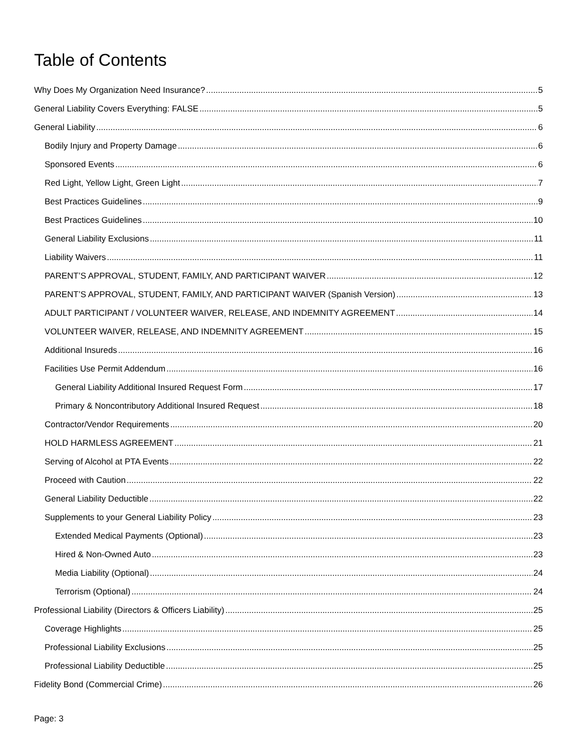Table of Contents
Why Does My Organization Need Insurance? 5
General Liability Covers Everything: FALSE 5
General Liability 6
Bodily Injury and Property Damage 6
Sponsored Events 6
Red Light, Yellow Light, Green Light 7
Best Practices Guidelines 9
Best Practices Guidelines 10
General Liability Exclusions 11
Liability Waivers 11
PARENT’S APPROVAL, STUDENT, FAMILY, AND PARTICIPANT WAIVER 12
PARENT’S APPROVAL, STUDENT, FAMILY, AND PARTICIPANT WAIVER (Spanish Version) 13
ADULT PARTICIPANT / VOLUNTEER WAIVER, RELEASE, AND INDEMNITY AGREEMENT 14
VOLUNTEER WAIVER, RELEASE, AND INDEMNITY AGREEMENT 15
Additional Insureds 16
Facilities Use Permit Addendum 16
General Liability Additional Insured Request Form 17
Primary & Noncontributory Additional Insured Request 18
Contractor/Vendor Requirements 20
HOLD HARMLESS AGREEMENT 21
Serving of Alcohol at PTA Events 22
Proceed with Caution 22
General Liability Deductible 22
Supplements to your General Liability Policy 23
Extended Medical Payments (Optional) 23
Hired & Non-Owned Auto 23
Media Liability (Optional) 24
Terrorism (Optional) 24
Professional Liability (Directors & Officers Liability) 25
Coverage Highlights 25
Professional Liability Exclusions 25
Professional Liability Deductible 25
Fidelity Bond (Commercial Crime) 26
Page: 3